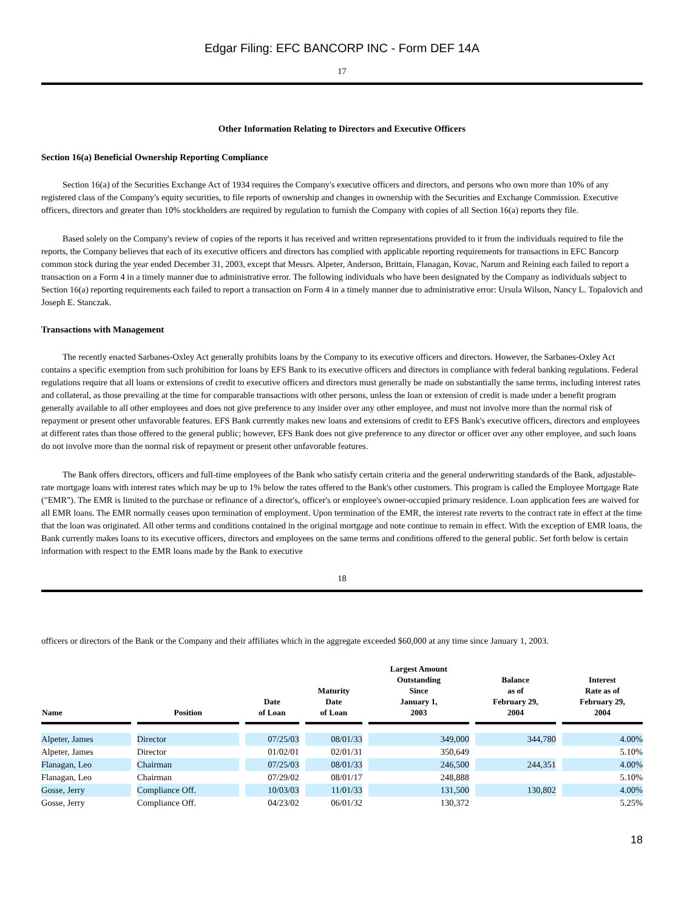Edgar Filing: EFC BANCORP INC - Form DEF 14A
17
Other Information Relating to Directors and Executive Officers
Section 16(a) Beneficial Ownership Reporting Compliance
Section 16(a) of the Securities Exchange Act of 1934 requires the Company's executive officers and directors, and persons who own more than 10% of any registered class of the Company's equity securities, to file reports of ownership and changes in ownership with the Securities and Exchange Commission. Executive officers, directors and greater than 10% stockholders are required by regulation to furnish the Company with copies of all Section 16(a) reports they file.
Based solely on the Company's review of copies of the reports it has received and written representations provided to it from the individuals required to file the reports, the Company believes that each of its executive officers and directors has complied with applicable reporting requirements for transactions in EFC Bancorp common stock during the year ended December 31, 2003, except that Messrs. Alpeter, Anderson, Brittain, Flanagan, Kovac, Narum and Reining each failed to report a transaction on a Form 4 in a timely manner due to administrative error. The following individuals who have been designated by the Company as individuals subject to Section 16(a) reporting requirements each failed to report a transaction on Form 4 in a timely manner due to administrative error: Ursula Wilson, Nancy L. Topalovich and Joseph E. Stanczak.
Transactions with Management
The recently enacted Sarbanes-Oxley Act generally prohibits loans by the Company to its executive officers and directors. However, the Sarbanes-Oxley Act contains a specific exemption from such prohibition for loans by EFS Bank to its executive officers and directors in compliance with federal banking regulations. Federal regulations require that all loans or extensions of credit to executive officers and directors must generally be made on substantially the same terms, including interest rates and collateral, as those prevailing at the time for comparable transactions with other persons, unless the loan or extension of credit is made under a benefit program generally available to all other employees and does not give preference to any insider over any other employee, and must not involve more than the normal risk of repayment or present other unfavorable features. EFS Bank currently makes new loans and extensions of credit to EFS Bank's executive officers, directors and employees at different rates than those offered to the general public; however, EFS Bank does not give preference to any director or officer over any other employee, and such loans do not involve more than the normal risk of repayment or present other unfavorable features.
The Bank offers directors, officers and full-time employees of the Bank who satisfy certain criteria and the general underwriting standards of the Bank, adjustable-rate mortgage loans with interest rates which may be up to 1% below the rates offered to the Bank's other customers. This program is called the Employee Mortgage Rate ("EMR"). The EMR is limited to the purchase or refinance of a director's, officer's or employee's owner-occupied primary residence. Loan application fees are waived for all EMR loans. The EMR normally ceases upon termination of employment. Upon termination of the EMR, the interest rate reverts to the contract rate in effect at the time that the loan was originated. All other terms and conditions contained in the original mortgage and note continue to remain in effect. With the exception of EMR loans, the Bank currently makes loans to its executive officers, directors and employees on the same terms and conditions offered to the general public. Set forth below is certain information with respect to the EMR loans made by the Bank to executive
18
officers or directors of the Bank or the Company and their affiliates which in the aggregate exceeded $60,000 at any time since January 1, 2003.
| Name | Position | Date of Loan | Maturity Date of Loan | Largest Amount Outstanding Since January 1, 2003 | Balance as of February 29, 2004 | Interest Rate as of February 29, 2004 |
| --- | --- | --- | --- | --- | --- | --- |
| Alpeter, James | Director | 07/25/03 | 08/01/33 | 349,000 | 344,780 | 4.00% |
| Alpeter, James | Director | 01/02/01 | 02/01/31 | 350,649 | | 5.10% |
| Flanagan, Leo | Chairman | 07/25/03 | 08/01/33 | 246,500 | 244,351 | 4.00% |
| Flanagan, Leo | Chairman | 07/29/02 | 08/01/17 | 248,888 | | 5.10% |
| Gosse, Jerry | Compliance Off. | 10/03/03 | 11/01/33 | 131,500 | 130,802 | 4.00% |
| Gosse, Jerry | Compliance Off. | 04/23/02 | 06/01/32 | 130,372 | | 5.25% |
18